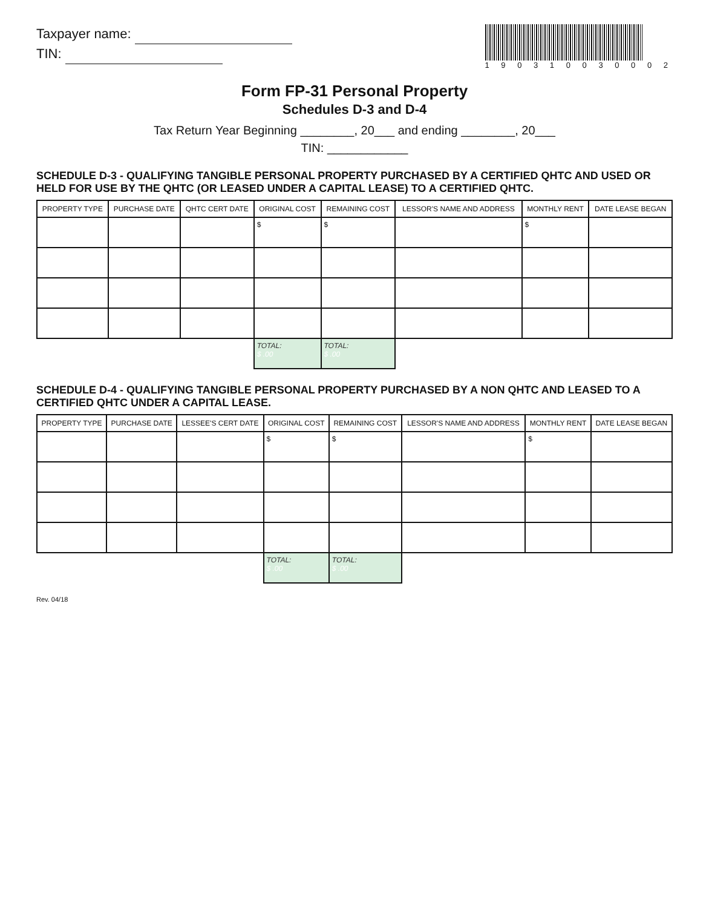Taxpayer name:
TIN:
1 9 0 3 1 0 0 3 0 0 0 2
Form FP-31 Personal Property
Schedules D-3 and D-4
Tax Return Year Beginning ________, 20___ and ending ________, 20___
TIN: ____________
SCHEDULE D-3 - QUALIFYING TANGIBLE PERSONAL PROPERTY PURCHASED BY A CERTIFIED QHTC AND USED OR HELD FOR USE BY THE QHTC (OR LEASED UNDER A CAPITAL LEASE) TO A CERTIFIED QHTC.
| PROPERTY TYPE | PURCHASE DATE | QHTC CERT DATE | ORIGINAL COST | REMAINING COST | LESSOR'S NAME AND ADDRESS | MONTHLY RENT | DATE LEASE BEGAN |
| --- | --- | --- | --- | --- | --- | --- | --- |
| | | | $ | $ | | $ | |
| | | | TOTAL: $ .00 | TOTAL: $ .00 | | | |
SCHEDULE D-4 - QUALIFYING TANGIBLE PERSONAL PROPERTY PURCHASED BY A NON QHTC AND LEASED TO A CERTIFIED QHTC UNDER A CAPITAL LEASE.
| PROPERTY TYPE | PURCHASE DATE | LESSEE'S CERT DATE | ORIGINAL COST | REMAINING COST | LESSOR'S NAME AND ADDRESS | MONTHLY RENT | DATE LEASE BEGAN |
| --- | --- | --- | --- | --- | --- | --- | --- |
| | | | $ | $ | | $ | |
| | | | TOTAL: $ .00 | TOTAL: $ .00 | | | |
Rev. 04/18